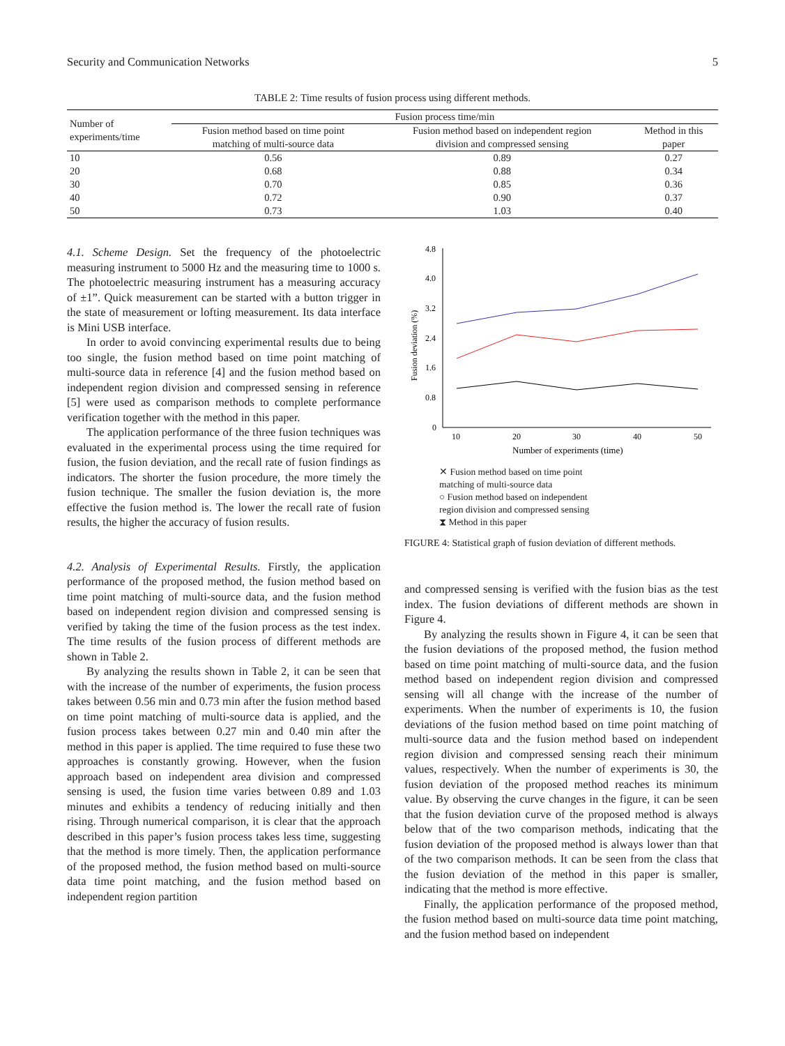Security and Communication Networks 5
TABLE 2: Time results of fusion process using different methods.
| Number of experiments/time | Fusion process time/min | | |
| --- | --- | --- | --- |
| | Fusion method based on time point matching of multi-source data | Fusion method based on independent region division and compressed sensing | Method in this paper |
| 10 | 0.56 | 0.89 | 0.27 |
| 20 | 0.68 | 0.88 | 0.34 |
| 30 | 0.70 | 0.85 | 0.36 |
| 40 | 0.72 | 0.90 | 0.37 |
| 50 | 0.73 | 1.03 | 0.40 |
4.1. Scheme Design. Set the frequency of the photoelectric measuring instrument to 5000 Hz and the measuring time to 1000 s. The photoelectric measuring instrument has a measuring accuracy of ±1”. Quick measurement can be started with a button trigger in the state of measurement or lofting measurement. Its data interface is Mini USB interface.
In order to avoid convincing experimental results due to being too single, the fusion method based on time point matching of multi-source data in reference [4] and the fusion method based on independent region division and compressed sensing in reference [5] were used as comparison methods to complete performance verification together with the method in this paper.
The application performance of the three fusion techniques was evaluated in the experimental process using the time required for fusion, the fusion deviation, and the recall rate of fusion findings as indicators. The shorter the fusion procedure, the more timely the fusion technique. The smaller the fusion deviation is, the more effective the fusion method is. The lower the recall rate of fusion results, the higher the accuracy of fusion results.
4.2. Analysis of Experimental Results. Firstly, the application performance of the proposed method, the fusion method based on time point matching of multi-source data, and the fusion method based on independent region division and compressed sensing is verified by taking the time of the fusion process as the test index. The time results of the fusion process of different methods are shown in Table 2.
By analyzing the results shown in Table 2, it can be seen that with the increase of the number of experiments, the fusion process takes between 0.56 min and 0.73 min after the fusion method based on time point matching of multi-source data is applied, and the fusion process takes between 0.27 min and 0.40 min after the method in this paper is applied. The time required to fuse these two approaches is constantly growing. However, when the fusion approach based on independent area division and compressed sensing is used, the fusion time varies between 0.89 and 1.03 minutes and exhibits a tendency of reducing initially and then rising. Through numerical comparison, it is clear that the approach described in this paper’s fusion process takes less time, suggesting that the method is more timely. Then, the application performance of the proposed method, the fusion method based on multi-source data time point matching, and the fusion method based on independent region partition
4.8
4.0
3.2
2.4
1.6
0.8
0
Fusion deviation (%)
10
20
30
40
50
Number of experiments (time)
✕ Fusion method based on time point
matching of multi-source data
○ Fusion method based on independent
region division and compressed sensing
⧗ Method in this paper
FIGURE 4: Statistical graph of fusion deviation of different methods.
and compressed sensing is verified with the fusion bias as the test index. The fusion deviations of different methods are shown in Figure 4.
By analyzing the results shown in Figure 4, it can be seen that the fusion deviations of the proposed method, the fusion method based on time point matching of multi-source data, and the fusion method based on independent region division and compressed sensing will all change with the increase of the number of experiments. When the number of experiments is 10, the fusion deviations of the fusion method based on time point matching of multi-source data and the fusion method based on independent region division and compressed sensing reach their minimum values, respectively. When the number of experiments is 30, the fusion deviation of the proposed method reaches its minimum value. By observing the curve changes in the figure, it can be seen that the fusion deviation curve of the proposed method is always below that of the two comparison methods, indicating that the fusion deviation of the proposed method is always lower than that of the two comparison methods. It can be seen from the class that the fusion deviation of the method in this paper is smaller, indicating that the method is more effective.
Finally, the application performance of the proposed method, the fusion method based on multi-source data time point matching, and the fusion method based on independent